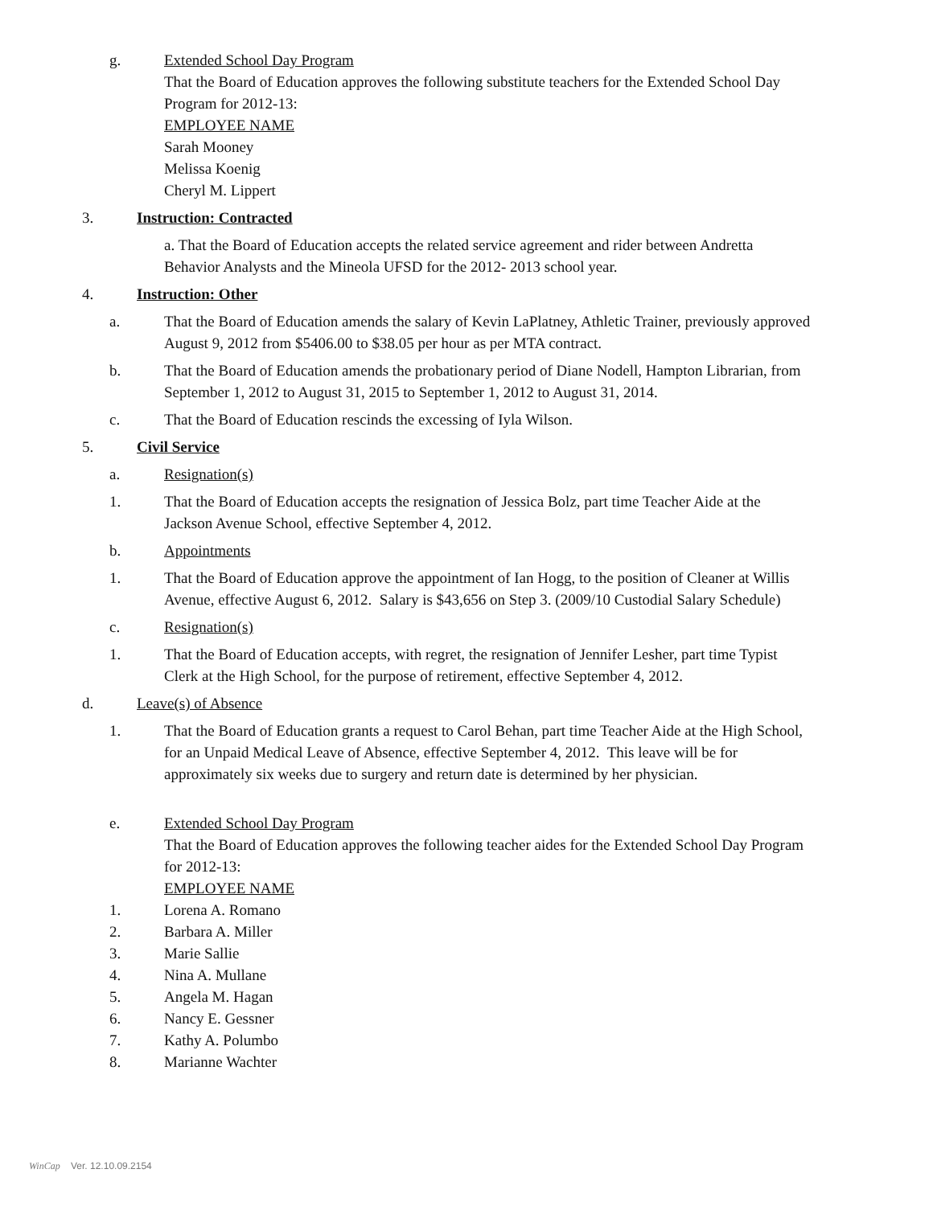g. Extended School Day Program
That the Board of Education approves the following substitute teachers for the Extended School Day Program for 2012-13:
EMPLOYEE NAME
Sarah Mooney
Melissa Koenig
Cheryl M. Lippert
3. Instruction: Contracted
a. That the Board of Education accepts the related service agreement and rider between Andretta Behavior Analysts and the Mineola UFSD for the 2012- 2013 school year.
4. Instruction: Other
a. That the Board of Education amends the salary of Kevin LaPlatney, Athletic Trainer, previously approved August 9, 2012 from $5406.00 to $38.05 per hour as per MTA contract.
b. That the Board of Education amends the probationary period of Diane Nodell, Hampton Librarian, from September 1, 2012 to August 31, 2015 to September 1, 2012 to August 31, 2014.
c. That the Board of Education rescinds the excessing of Iyla Wilson.
5. Civil Service
a. Resignation(s)
1. That the Board of Education accepts the resignation of Jessica Bolz, part time Teacher Aide at the Jackson Avenue School, effective September 4, 2012.
b. Appointments
1. That the Board of Education approve the appointment of Ian Hogg, to the position of Cleaner at Willis Avenue, effective August 6, 2012. Salary is $43,656 on Step 3. (2009/10 Custodial Salary Schedule)
c. Resignation(s)
1. That the Board of Education accepts, with regret, the resignation of Jennifer Lesher, part time Typist Clerk at the High School, for the purpose of retirement, effective September 4, 2012.
d. Leave(s) of Absence
1. That the Board of Education grants a request to Carol Behan, part time Teacher Aide at the High School, for an Unpaid Medical Leave of Absence, effective September 4, 2012. This leave will be for approximately six weeks due to surgery and return date is determined by her physician.
e. Extended School Day Program
That the Board of Education approves the following teacher aides for the Extended School Day Program for 2012-13:
EMPLOYEE NAME
1. Lorena A. Romano
2. Barbara A. Miller
3. Marie Sallie
4. Nina A. Mullane
5. Angela M. Hagan
6. Nancy E. Gessner
7. Kathy A. Polumbo
8. Marianne Wachter
WinCap Ver. 12.10.09.2154